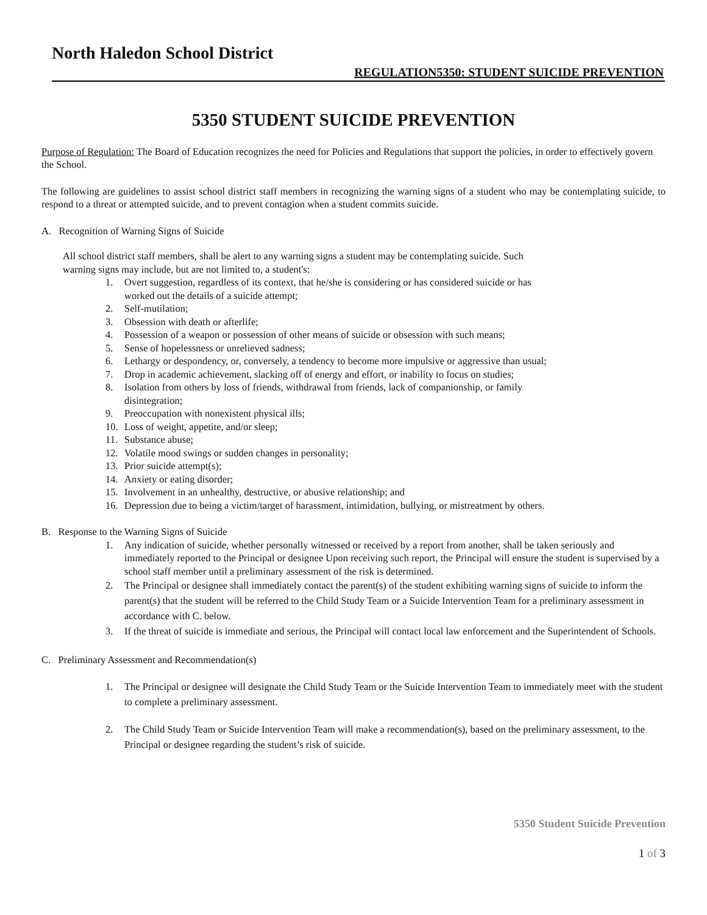North Haledon School District
REGULATION5350: STUDENT SUICIDE PREVENTION
5350 STUDENT SUICIDE PREVENTION
Purpose of Regulation: The Board of Education recognizes the need for Policies and Regulations that support the policies, in order to effectively govern the School.
The following are guidelines to assist school district staff members in recognizing the warning signs of a student who may be contemplating suicide, to respond to a threat or attempted suicide, and to prevent contagion when a student commits suicide.
A. Recognition of Warning Signs of Suicide
All school district staff members, shall be alert to any warning signs a student may be contemplating suicide. Such
warning signs may include, but are not limited to, a student's:
1. Overt suggestion, regardless of its context, that he/she is considering or has considered suicide or has
worked out the details of a suicide attempt;
2. Self-mutilation;
3. Obsession with death or afterlife;
4. Possession of a weapon or possession of other means of suicide or obsession with such means;
5. Sense of hopelessness or unrelieved sadness;
6. Lethargy or despondency, or, conversely, a tendency to become more impulsive or aggressive than usual;
7. Drop in academic achievement, slacking off of energy and effort, or inability to focus on studies;
8. Isolation from others by loss of friends, withdrawal from friends, lack of companionship, or family
disintegration;
9. Preoccupation with nonexistent physical ills;
10. Loss of weight, appetite, and/or sleep;
11. Substance abuse;
12. Volatile mood swings or sudden changes in personality;
13. Prior suicide attempt(s);
14. Anxiety or eating disorder;
15. Involvement in an unhealthy, destructive, or abusive relationship; and
16. Depression due to being a victim/target of harassment, intimidation, bullying, or mistreatment by others.
B. Response to the Warning Signs of Suicide
1. Any indication of suicide, whether personally witnessed or received by a report from another, shall be taken seriously and immediately reported to the Principal or designee Upon receiving such report, the Principal will ensure the student is supervised by a school staff member until a preliminary assessment of the risk is determined.
2. The Principal or designee shall immediately contact the parent(s) of the student exhibiting warning signs of suicide to inform the parent(s) that the student will be referred to the Child Study Team or a Suicide Intervention Team for a preliminary assessment in accordance with C. below.
3. If the threat of suicide is immediate and serious, the Principal will contact local law enforcement and the Superintendent of Schools.
C. Preliminary Assessment and Recommendation(s)
1. The Principal or designee will designate the Child Study Team or the Suicide Intervention Team to immediately meet with the student to complete a preliminary assessment.
2. The Child Study Team or Suicide Intervention Team will make a recommendation(s), based on the preliminary assessment, to the Principal or designee regarding the student’s risk of suicide.
5350 Student Suicide Prevention
1 of 3